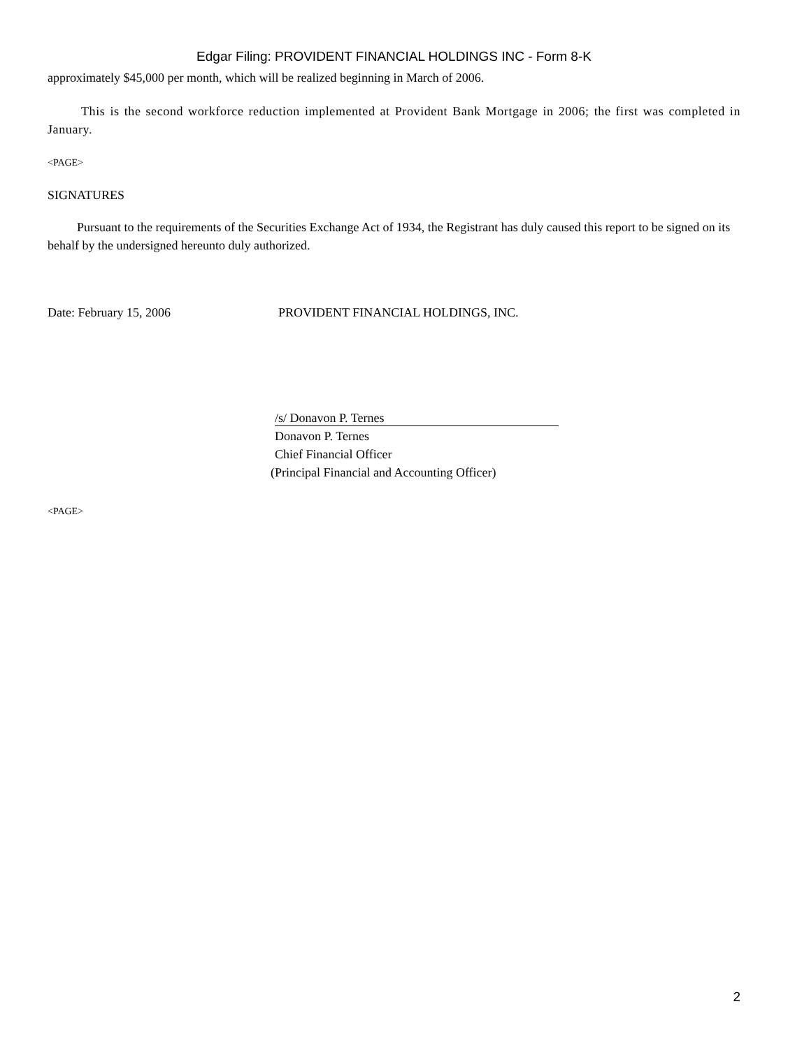Edgar Filing: PROVIDENT FINANCIAL HOLDINGS INC - Form 8-K
approximately $45,000 per month, which will be realized beginning in March of 2006.
This is the second workforce reduction implemented at Provident Bank Mortgage in 2006; the first was completed in January.
<PAGE>
SIGNATURES
Pursuant to the requirements of the Securities Exchange Act of 1934, the Registrant has duly caused this report to be signed on its behalf by the undersigned hereunto duly authorized.
Date: February 15, 2006 PROVIDENT FINANCIAL HOLDINGS, INC.
/s/ Donavon P. Ternes
Donavon P. Ternes
Chief Financial Officer
(Principal Financial and Accounting Officer)
<PAGE>
2